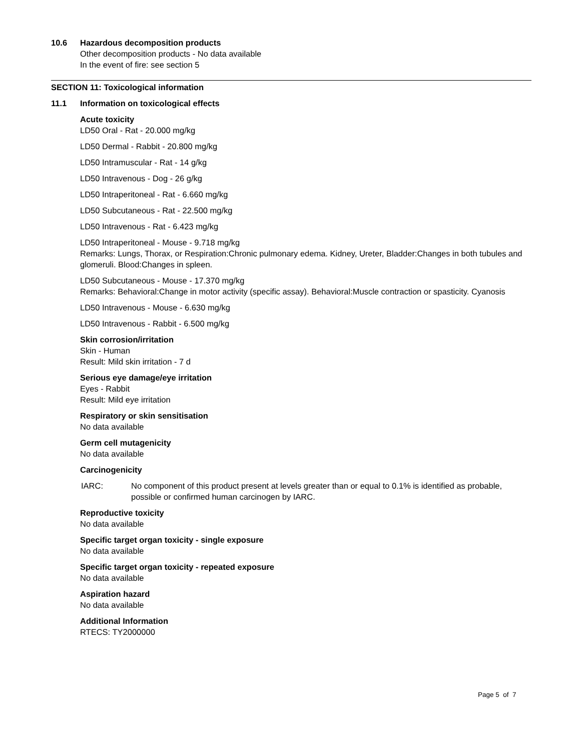10.6 Hazardous decomposition products
Other decomposition products - No data available
In the event of fire: see section 5
SECTION 11: Toxicological information
11.1 Information on toxicological effects
Acute toxicity
LD50 Oral - Rat - 20.000 mg/kg
LD50 Dermal - Rabbit - 20.800 mg/kg
LD50 Intramuscular - Rat - 14 g/kg
LD50 Intravenous - Dog - 26 g/kg
LD50 Intraperitoneal - Rat - 6.660 mg/kg
LD50 Subcutaneous - Rat - 22.500 mg/kg
LD50 Intravenous - Rat - 6.423 mg/kg
LD50 Intraperitoneal - Mouse - 9.718 mg/kg
Remarks: Lungs, Thorax, or Respiration:Chronic pulmonary edema. Kidney, Ureter, Bladder:Changes in both tubules and glomeruli. Blood:Changes in spleen.
LD50 Subcutaneous - Mouse - 17.370 mg/kg
Remarks: Behavioral:Change in motor activity (specific assay). Behavioral:Muscle contraction or spasticity. Cyanosis
LD50 Intravenous - Mouse - 6.630 mg/kg
LD50 Intravenous - Rabbit - 6.500 mg/kg
Skin corrosion/irritation
Skin - Human
Result: Mild skin irritation - 7 d
Serious eye damage/eye irritation
Eyes - Rabbit
Result: Mild eye irritation
Respiratory or skin sensitisation
No data available
Germ cell mutagenicity
No data available
Carcinogenicity
IARC: No component of this product present at levels greater than or equal to 0.1% is identified as probable, possible or confirmed human carcinogen by IARC.
Reproductive toxicity
No data available
Specific target organ toxicity - single exposure
No data available
Specific target organ toxicity - repeated exposure
No data available
Aspiration hazard
No data available
Additional Information
RTECS: TY2000000
Page 5 of 7